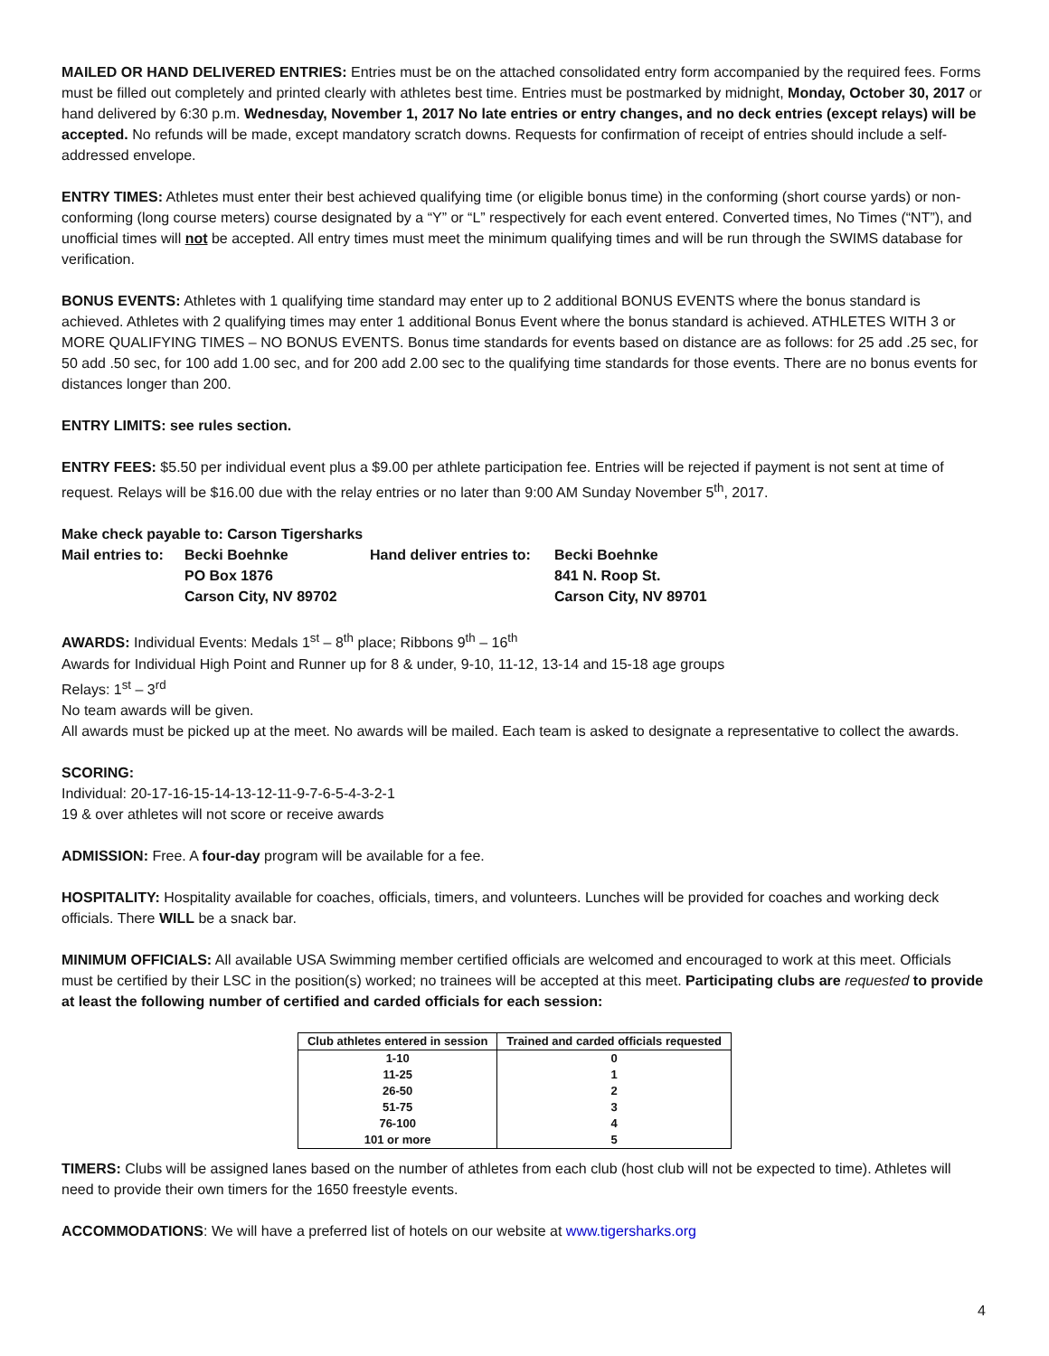MAILED OR HAND DELIVERED ENTRIES: Entries must be on the attached consolidated entry form accompanied by the required fees. Forms must be filled out completely and printed clearly with athletes best time. Entries must be postmarked by midnight, Monday, October 30, 2017 or hand delivered by 6:30 p.m. Wednesday, November 1, 2017 No late entries or entry changes, and no deck entries (except relays) will be accepted. No refunds will be made, except mandatory scratch downs. Requests for confirmation of receipt of entries should include a self-addressed envelope.
ENTRY TIMES: Athletes must enter their best achieved qualifying time (or eligible bonus time) in the conforming (short course yards) or non-conforming (long course meters) course designated by a “Y” or “L” respectively for each event entered. Converted times, No Times (“NT”), and unofficial times will not be accepted. All entry times must meet the minimum qualifying times and will be run through the SWIMS database for verification.
BONUS EVENTS: Athletes with 1 qualifying time standard may enter up to 2 additional BONUS EVENTS where the bonus standard is achieved. Athletes with 2 qualifying times may enter 1 additional Bonus Event where the bonus standard is achieved. ATHLETES WITH 3 or MORE QUALIFYING TIMES – NO BONUS EVENTS. Bonus time standards for events based on distance are as follows: for 25 add .25 sec, for 50 add .50 sec, for 100 add 1.00 sec, and for 200 add 2.00 sec to the qualifying time standards for those events. There are no bonus events for distances longer than 200.
ENTRY LIMITS: see rules section.
ENTRY FEES: $5.50 per individual event plus a $9.00 per athlete participation fee. Entries will be rejected if payment is not sent at time of request. Relays will be $16.00 due with the relay entries or no later than 9:00 AM Sunday November 5<sup>th</sup>, 2017.
Make check payable to: Carson Tigersharks
Mail entries to:
Becki Boehnke
Hand deliver entries to:
Becki Boehnke
PO Box 1876
841 N. Roop St.
Carson City, NV 89702
Carson City, NV 89701
AWARDS: Individual Events: Medals 1<sup>st</sup> – 8<sup>th</sup> place; Ribbons 9<sup>th</sup> – 16<sup>th</sup>
Awards for Individual High Point and Runner up for 8 & under, 9-10, 11-12, 13-14 and 15-18 age groups
Relays: 1<sup>st</sup> – 3<sup>rd</sup>
No team awards will be given.
All awards must be picked up at the meet. No awards will be mailed. Each team is asked to designate a representative to collect the awards.
SCORING:
Individual: 20-17-16-15-14-13-12-11-9-7-6-5-4-3-2-1
19 & over athletes will not score or receive awards
ADMISSION: Free. A four-day program will be available for a fee.
HOSPITALITY: Hospitality available for coaches, officials, timers, and volunteers. Lunches will be provided for coaches and working deck officials. There WILL be a snack bar.
MINIMUM OFFICIALS: All available USA Swimming member certified officials are welcomed and encouraged to work at this meet. Officials must be certified by their LSC in the position(s) worked; no trainees will be accepted at this meet. Participating clubs are requested to provide at least the following number of certified and carded officials for each session:
| Club athletes entered in session | Trained and carded officials requested |
| --- | --- |
| 1-10 | 0 |
| 11-25 | 1 |
| 26-50 | 2 |
| 51-75 | 3 |
| 76-100 | 4 |
| 101 or more | 5 |
TIMERS: Clubs will be assigned lanes based on the number of athletes from each club (host club will not be expected to time). Athletes will need to provide their own timers for the 1650 freestyle events.
ACCOMMODATIONS: We will have a preferred list of hotels on our website at www.tigersharks.org
4